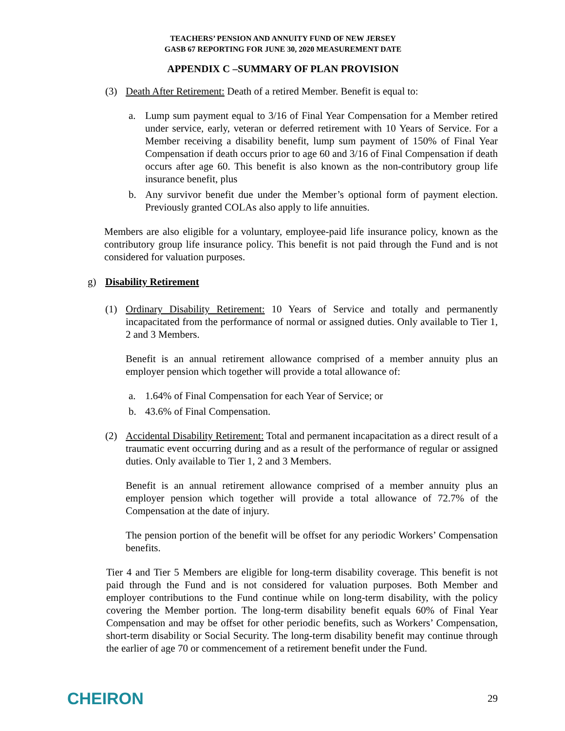TEACHERS’ PENSION AND ANNUITY FUND OF NEW JERSEY
GASB 67 REPORTING FOR JUNE 30, 2020 MEASUREMENT DATE
APPENDIX C –SUMMARY OF PLAN PROVISION
(3) Death After Retirement: Death of a retired Member. Benefit is equal to:
a. Lump sum payment equal to 3/16 of Final Year Compensation for a Member retired under service, early, veteran or deferred retirement with 10 Years of Service. For a Member receiving a disability benefit, lump sum payment of 150% of Final Year Compensation if death occurs prior to age 60 and 3/16 of Final Compensation if death occurs after age 60. This benefit is also known as the non-contributory group life insurance benefit, plus
b. Any survivor benefit due under the Member’s optional form of payment election. Previously granted COLAs also apply to life annuities.
Members are also eligible for a voluntary, employee-paid life insurance policy, known as the contributory group life insurance policy. This benefit is not paid through the Fund and is not considered for valuation purposes.
g) Disability Retirement
(1) Ordinary Disability Retirement: 10 Years of Service and totally and permanently incapacitated from the performance of normal or assigned duties. Only available to Tier 1, 2 and 3 Members.
Benefit is an annual retirement allowance comprised of a member annuity plus an employer pension which together will provide a total allowance of:
a. 1.64% of Final Compensation for each Year of Service; or
b. 43.6% of Final Compensation.
(2) Accidental Disability Retirement: Total and permanent incapacitation as a direct result of a traumatic event occurring during and as a result of the performance of regular or assigned duties. Only available to Tier 1, 2 and 3 Members.
Benefit is an annual retirement allowance comprised of a member annuity plus an employer pension which together will provide a total allowance of 72.7% of the Compensation at the date of injury.
The pension portion of the benefit will be offset for any periodic Workers’ Compensation benefits.
Tier 4 and Tier 5 Members are eligible for long-term disability coverage. This benefit is not paid through the Fund and is not considered for valuation purposes. Both Member and employer contributions to the Fund continue while on long-term disability, with the policy covering the Member portion. The long-term disability benefit equals 60% of Final Year Compensation and may be offset for other periodic benefits, such as Workers’ Compensation, short-term disability or Social Security. The long-term disability benefit may continue through the earlier of age 70 or commencement of a retirement benefit under the Fund.
CHEIRON
29